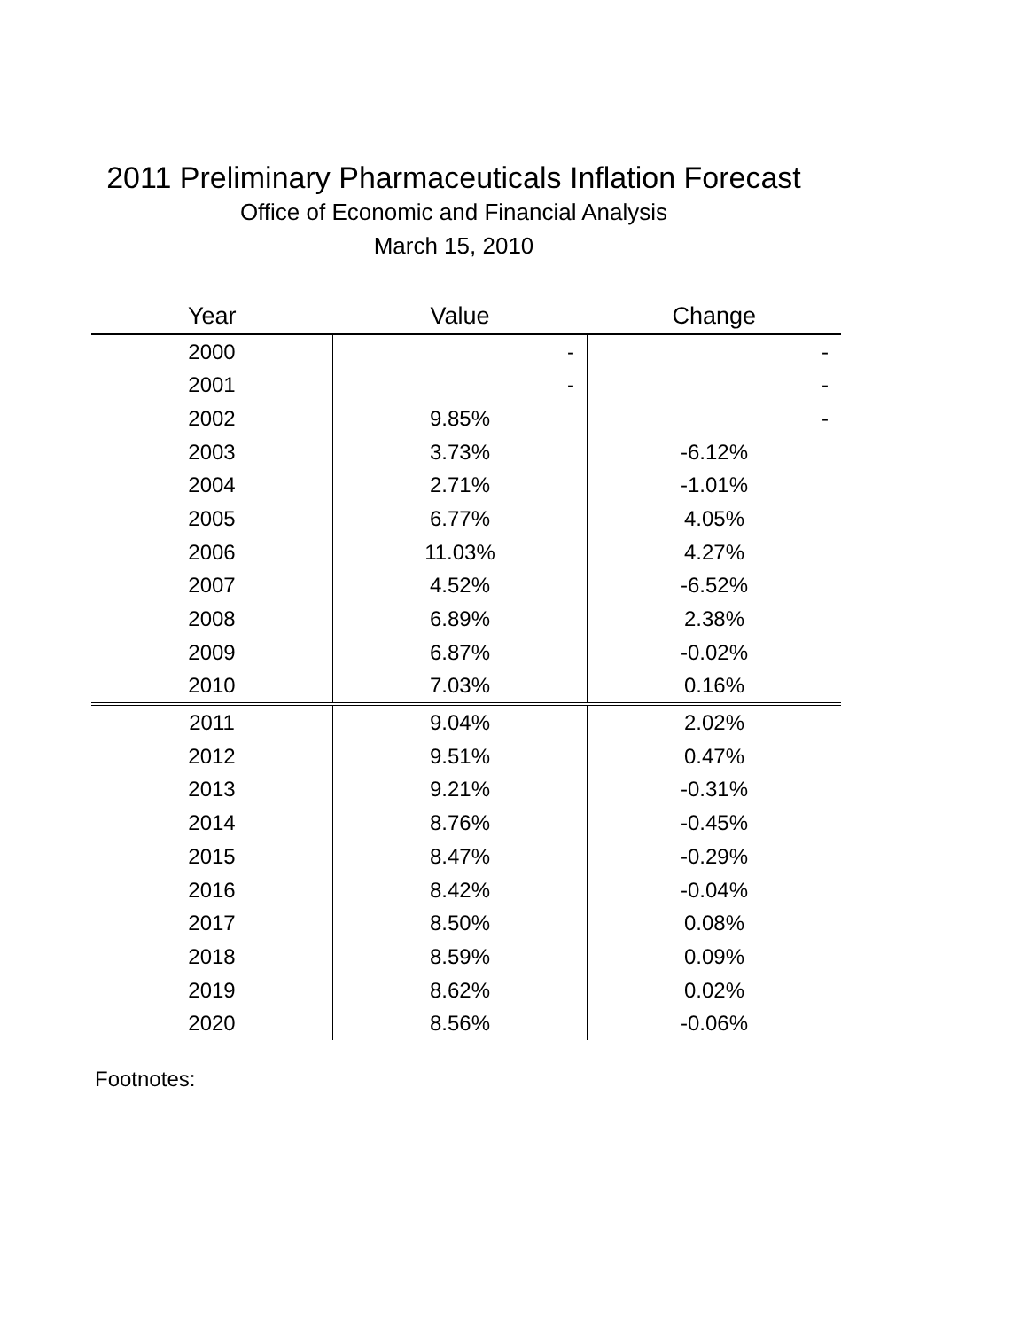2011 Preliminary Pharmaceuticals Inflation Forecast
Office of Economic and Financial Analysis
March 15, 2010
| Year | Value | Change |
| --- | --- | --- |
| 2000 | - | - |
| 2001 | - | - |
| 2002 | 9.85% | - |
| 2003 | 3.73% | -6.12% |
| 2004 | 2.71% | -1.01% |
| 2005 | 6.77% | 4.05% |
| 2006 | 11.03% | 4.27% |
| 2007 | 4.52% | -6.52% |
| 2008 | 6.89% | 2.38% |
| 2009 | 6.87% | -0.02% |
| 2010 | 7.03% | 0.16% |
| 2011 | 9.04% | 2.02% |
| 2012 | 9.51% | 0.47% |
| 2013 | 9.21% | -0.31% |
| 2014 | 8.76% | -0.45% |
| 2015 | 8.47% | -0.29% |
| 2016 | 8.42% | -0.04% |
| 2017 | 8.50% | 0.08% |
| 2018 | 8.59% | 0.09% |
| 2019 | 8.62% | 0.02% |
| 2020 | 8.56% | -0.06% |
Footnotes: